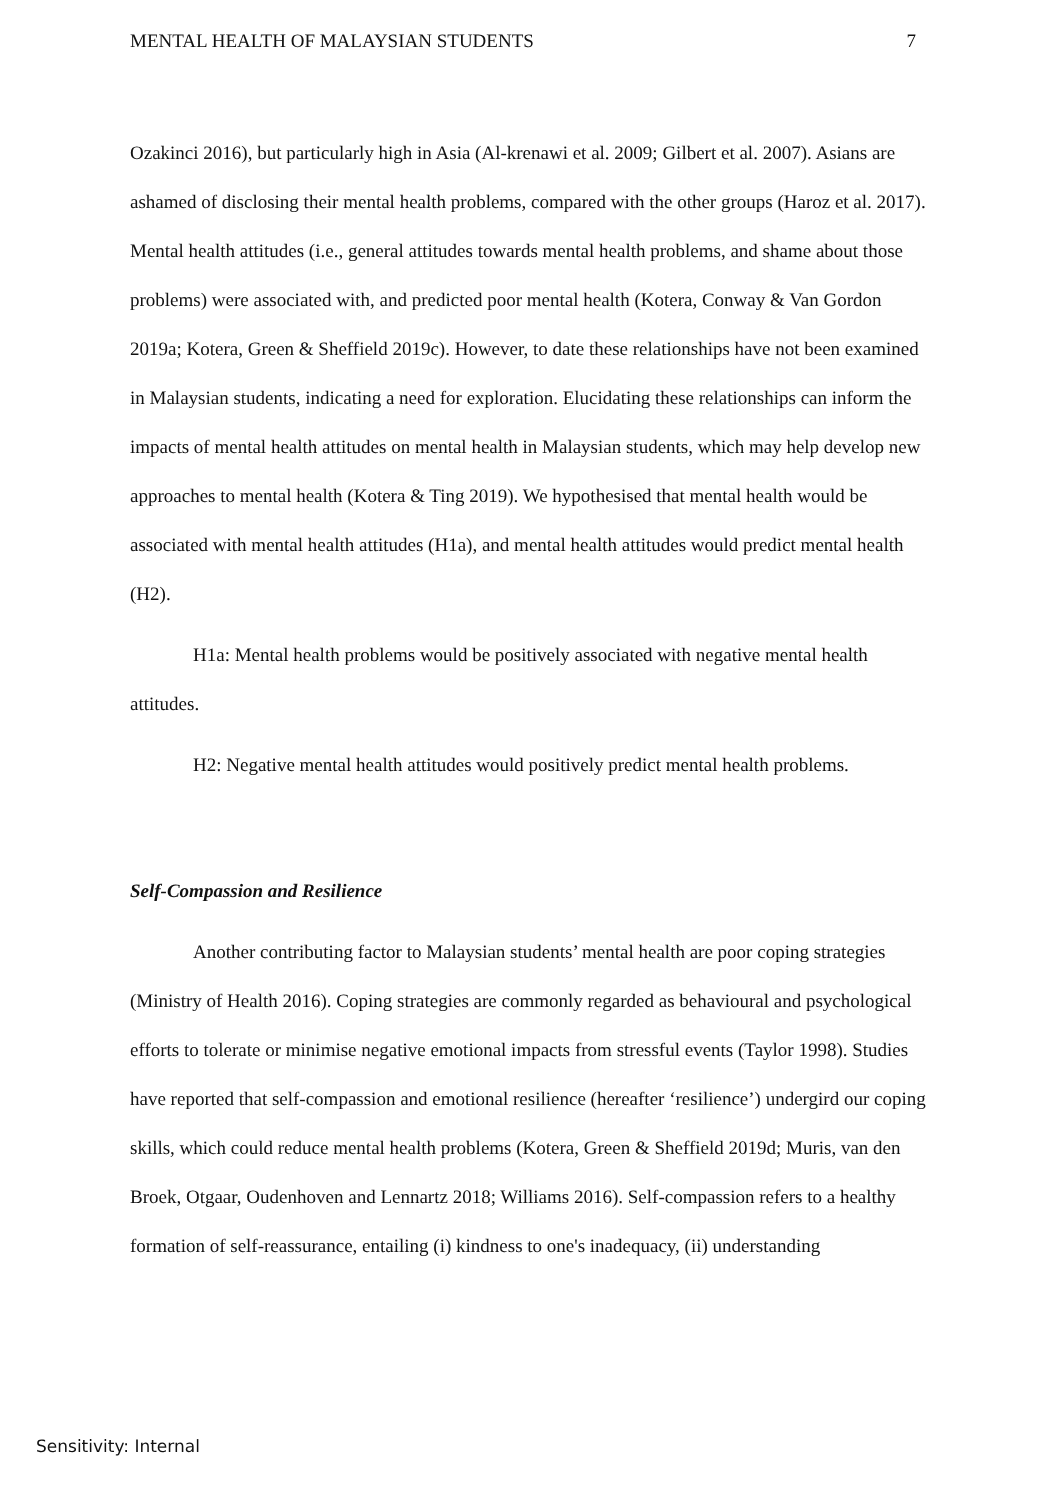MENTAL HEALTH OF MALAYSIAN STUDENTS 7
Ozakinci 2016), but particularly high in Asia (Al-krenawi et al. 2009; Gilbert et al. 2007). Asians are ashamed of disclosing their mental health problems, compared with the other groups (Haroz et al. 2017). Mental health attitudes (i.e., general attitudes towards mental health problems, and shame about those problems) were associated with, and predicted poor mental health (Kotera, Conway & Van Gordon 2019a; Kotera, Green & Sheffield 2019c). However, to date these relationships have not been examined in Malaysian students, indicating a need for exploration. Elucidating these relationships can inform the impacts of mental health attitudes on mental health in Malaysian students, which may help develop new approaches to mental health (Kotera & Ting 2019). We hypothesised that mental health would be associated with mental health attitudes (H1a), and mental health attitudes would predict mental health (H2).
H1a: Mental health problems would be positively associated with negative mental health attitudes.
H2: Negative mental health attitudes would positively predict mental health problems.
Self-Compassion and Resilience
Another contributing factor to Malaysian students’ mental health are poor coping strategies (Ministry of Health 2016). Coping strategies are commonly regarded as behavioural and psychological efforts to tolerate or minimise negative emotional impacts from stressful events (Taylor 1998). Studies have reported that self-compassion and emotional resilience (hereafter ‘resilience’) undergird our coping skills, which could reduce mental health problems (Kotera, Green & Sheffield 2019d; Muris, van den Broek, Otgaar, Oudenhoven and Lennartz 2018; Williams 2016). Self-compassion refers to a healthy formation of self-reassurance, entailing (i) kindness to one's inadequacy, (ii) understanding
Sensitivity: Internal